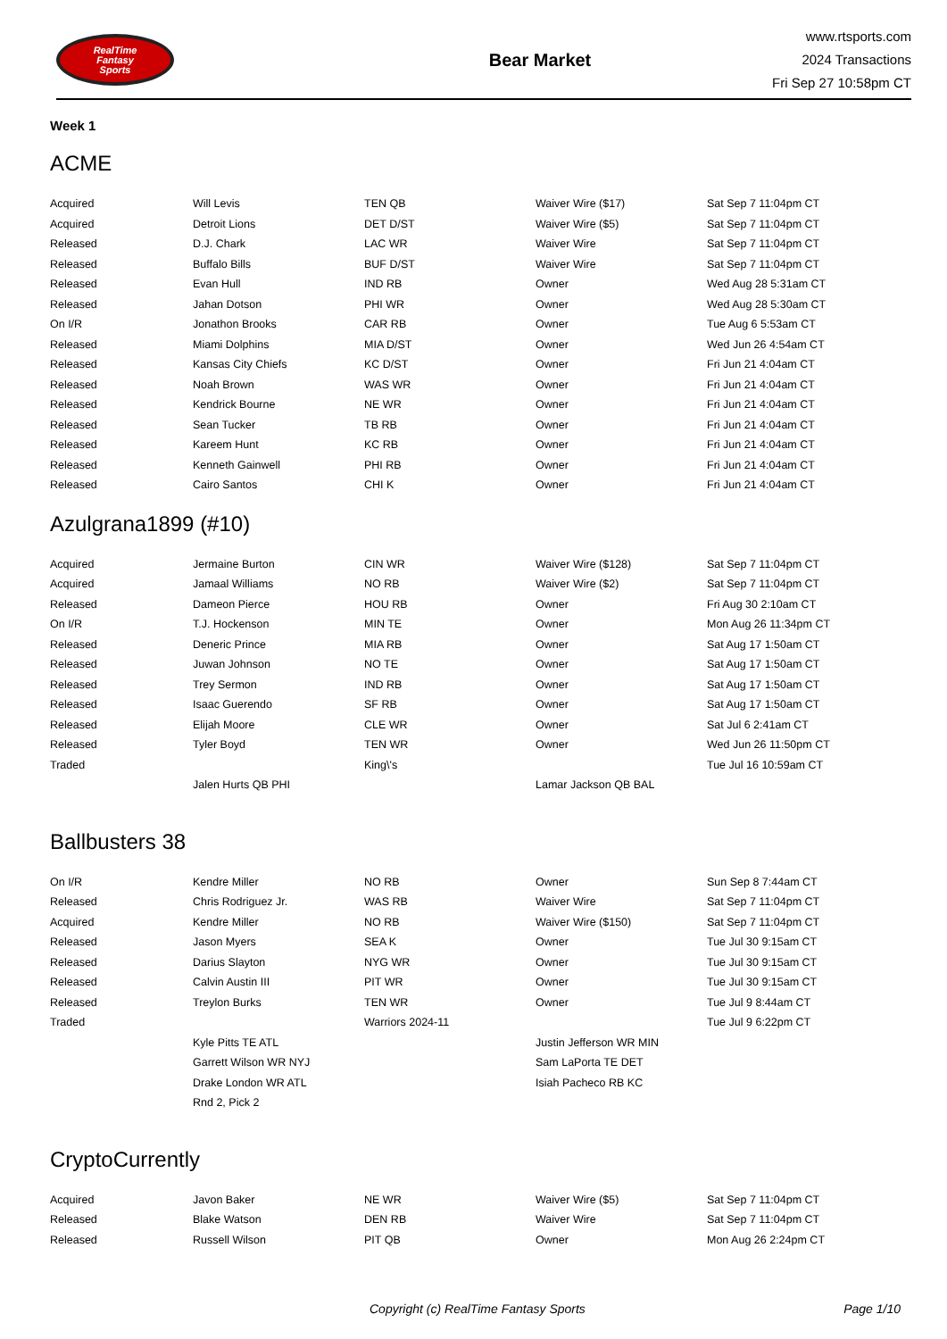RealTime
Fantasy
Sports
Bear Market
www.rtsports.com
2024 Transactions
Fri Sep 27 10:58pm CT
Week 1
ACME
| Acquired | Will Levis | TEN QB | Waiver Wire ($17) | Sat Sep 7 11:04pm CT |
| Acquired | Detroit Lions | DET D/ST | Waiver Wire ($5) | Sat Sep 7 11:04pm CT |
| Released | D.J. Chark | LAC WR | Waiver Wire | Sat Sep 7 11:04pm CT |
| Released | Buffalo Bills | BUF D/ST | Waiver Wire | Sat Sep 7 11:04pm CT |
| Released | Evan Hull | IND RB | Owner | Wed Aug 28 5:31am CT |
| Released | Jahan Dotson | PHI WR | Owner | Wed Aug 28 5:30am CT |
| On I/R | Jonathon Brooks | CAR RB | Owner | Tue Aug 6 5:53am CT |
| Released | Miami Dolphins | MIA D/ST | Owner | Wed Jun 26 4:54am CT |
| Released | Kansas City Chiefs | KC D/ST | Owner | Fri Jun 21 4:04am CT |
| Released | Noah Brown | WAS WR | Owner | Fri Jun 21 4:04am CT |
| Released | Kendrick Bourne | NE WR | Owner | Fri Jun 21 4:04am CT |
| Released | Sean Tucker | TB RB | Owner | Fri Jun 21 4:04am CT |
| Released | Kareem Hunt | KC RB | Owner | Fri Jun 21 4:04am CT |
| Released | Kenneth Gainwell | PHI RB | Owner | Fri Jun 21 4:04am CT |
| Released | Cairo Santos | CHI K | Owner | Fri Jun 21 4:04am CT |
Azulgrana1899 (#10)
| Acquired | Jermaine Burton | CIN WR | Waiver Wire ($128) | Sat Sep 7 11:04pm CT |
| Acquired | Jamaal Williams | NO RB | Waiver Wire ($2) | Sat Sep 7 11:04pm CT |
| Released | Dameon Pierce | HOU RB | Owner | Fri Aug 30 2:10am CT |
| On I/R | T.J. Hockenson | MIN TE | Owner | Mon Aug 26 11:34pm CT |
| Released | Deneric Prince | MIA RB | Owner | Sat Aug 17 1:50am CT |
| Released | Juwan Johnson | NO TE | Owner | Sat Aug 17 1:50am CT |
| Released | Trey Sermon | IND RB | Owner | Sat Aug 17 1:50am CT |
| Released | Isaac Guerendo | SF RB | Owner | Sat Aug 17 1:50am CT |
| Released | Elijah Moore | CLE WR | Owner | Sat Jul 6 2:41am CT |
| Released | Tyler Boyd | TEN WR | Owner | Wed Jun 26 11:50pm CT |
| Traded | | King\'s | | Tue Jul 16 10:59am CT |
| | Jalen Hurts QB PHI | | Lamar Jackson QB BAL | |
Ballbusters 38
| On I/R | Kendre Miller | NO RB | Owner | Sun Sep 8 7:44am CT |
| Released | Chris Rodriguez Jr. | WAS RB | Waiver Wire | Sat Sep 7 11:04pm CT |
| Acquired | Kendre Miller | NO RB | Waiver Wire ($150) | Sat Sep 7 11:04pm CT |
| Released | Jason Myers | SEA K | Owner | Tue Jul 30 9:15am CT |
| Released | Darius Slayton | NYG WR | Owner | Tue Jul 30 9:15am CT |
| Released | Calvin Austin III | PIT WR | Owner | Tue Jul 30 9:15am CT |
| Released | Treylon Burks | TEN WR | Owner | Tue Jul 9 8:44am CT |
| Traded | | Warriors 2024-11 | | Tue Jul 9 6:22pm CT |
| | Kyle Pitts TE ATL | | Justin Jefferson WR MIN | |
| | Garrett Wilson WR NYJ | | Sam LaPorta TE DET | |
| | Drake London WR ATL | | Isiah Pacheco RB KC | |
| | Rnd 2, Pick 2 | | | |
CryptoCurrently
| Acquired | Javon Baker | NE WR | Waiver Wire ($5) | Sat Sep 7 11:04pm CT |
| Released | Blake Watson | DEN RB | Waiver Wire | Sat Sep 7 11:04pm CT |
| Released | Russell Wilson | PIT QB | Owner | Mon Aug 26 2:24pm CT |
Copyright (c) RealTime Fantasy Sports Page 1/10